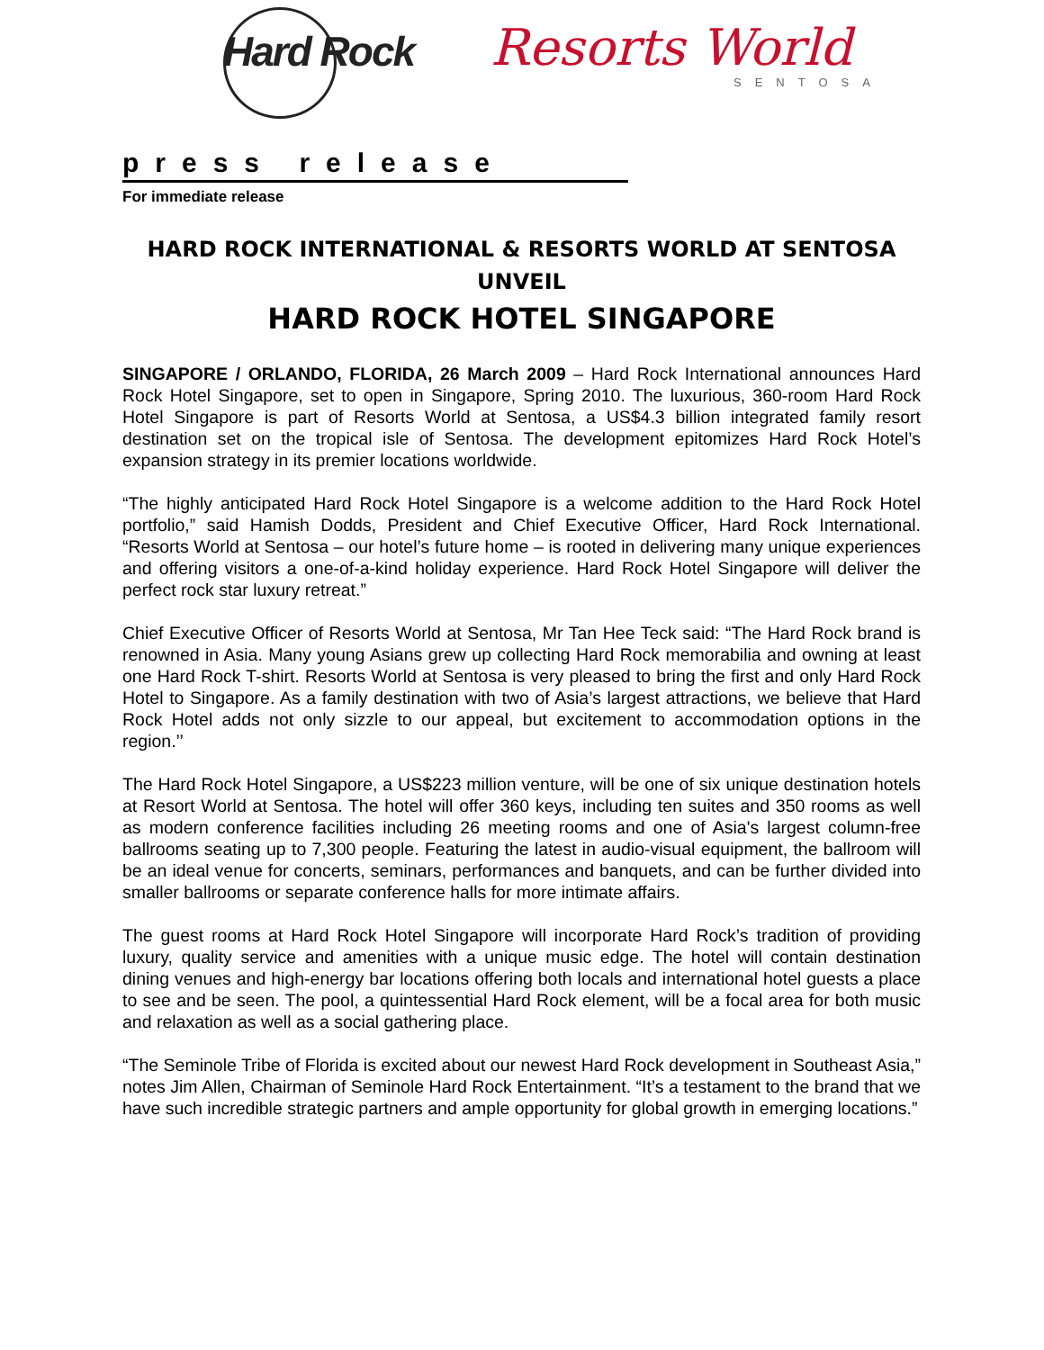Hard Rock Resorts World
SENTOSA
press release
For immediate release
HARD ROCK INTERNATIONAL & RESORTS WORLD AT SENTOSA UNVEIL
HARD ROCK HOTEL SINGAPORE
SINGAPORE / ORLANDO, FLORIDA, 26 March 2009 – Hard Rock International announces Hard Rock Hotel Singapore, set to open in Singapore, Spring 2010. The luxurious, 360-room Hard Rock Hotel Singapore is part of Resorts World at Sentosa, a US$4.3 billion integrated family resort destination set on the tropical isle of Sentosa. The development epitomizes Hard Rock Hotel’s expansion strategy in its premier locations worldwide.
“The highly anticipated Hard Rock Hotel Singapore is a welcome addition to the Hard Rock Hotel portfolio,” said Hamish Dodds, President and Chief Executive Officer, Hard Rock International. “Resorts World at Sentosa – our hotel’s future home – is rooted in delivering many unique experiences and offering visitors a one-of-a-kind holiday experience. Hard Rock Hotel Singapore will deliver the perfect rock star luxury retreat.”
Chief Executive Officer of Resorts World at Sentosa, Mr Tan Hee Teck said: “The Hard Rock brand is renowned in Asia. Many young Asians grew up collecting Hard Rock memorabilia and owning at least one Hard Rock T-shirt. Resorts World at Sentosa is very pleased to bring the first and only Hard Rock Hotel to Singapore. As a family destination with two of Asia’s largest attractions, we believe that Hard Rock Hotel adds not only sizzle to our appeal, but excitement to accommodation options in the region.’’
The Hard Rock Hotel Singapore, a US$223 million venture, will be one of six unique destination hotels at Resort World at Sentosa. The hotel will offer 360 keys, including ten suites and 350 rooms as well as modern conference facilities including 26 meeting rooms and one of Asia's largest column-free ballrooms seating up to 7,300 people. Featuring the latest in audio-visual equipment, the ballroom will be an ideal venue for concerts, seminars, performances and banquets, and can be further divided into smaller ballrooms or separate conference halls for more intimate affairs.
The guest rooms at Hard Rock Hotel Singapore will incorporate Hard Rock’s tradition of providing luxury, quality service and amenities with a unique music edge. The hotel will contain destination dining venues and high-energy bar locations offering both locals and international hotel guests a place to see and be seen. The pool, a quintessential Hard Rock element, will be a focal area for both music and relaxation as well as a social gathering place.
“The Seminole Tribe of Florida is excited about our newest Hard Rock development in Southeast Asia,” notes Jim Allen, Chairman of Seminole Hard Rock Entertainment. “It’s a testament to the brand that we have such incredible strategic partners and ample opportunity for global growth in emerging locations.”